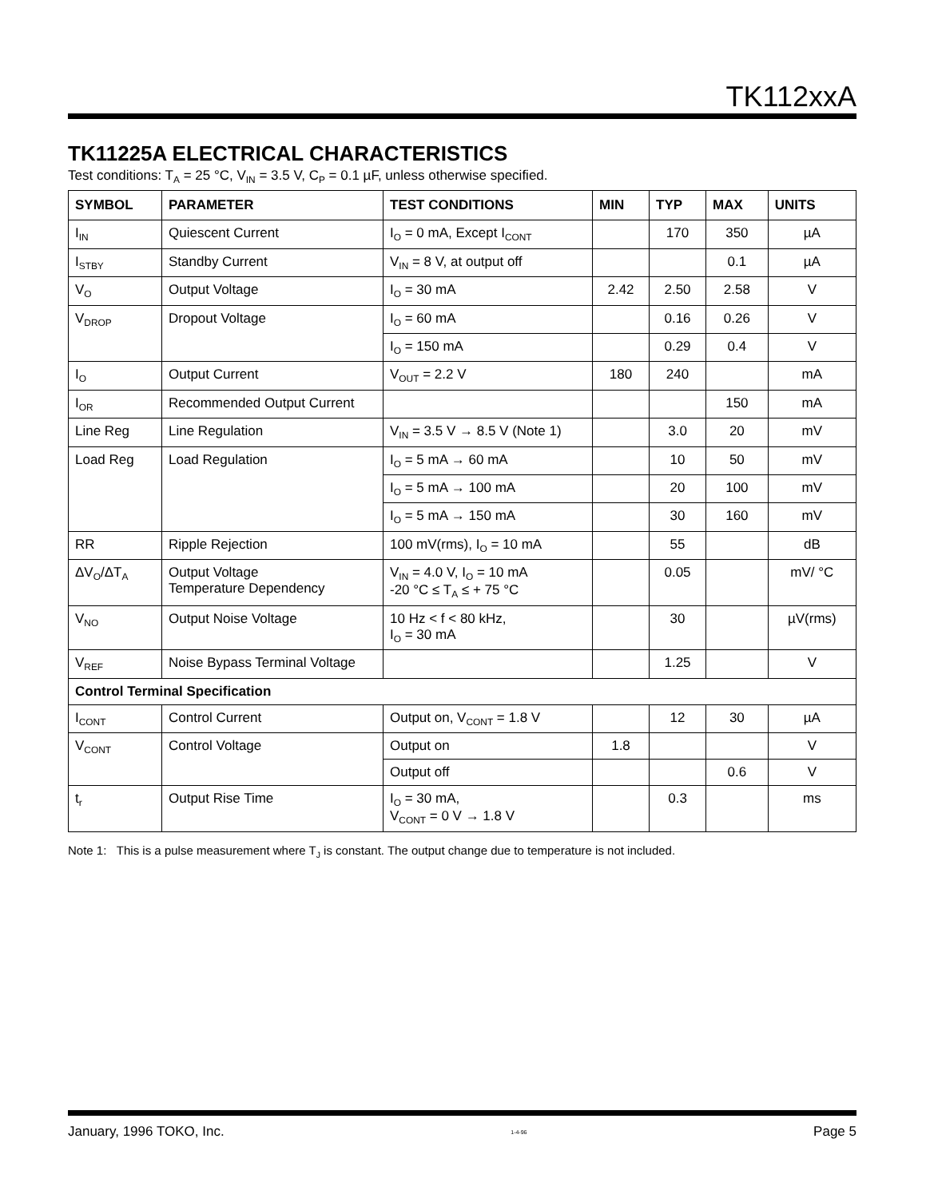TK112xxA
TK11225A ELECTRICAL CHARACTERISTICS
Test conditions: T<sub>A</sub> = 25 °C, V<sub>IN</sub> = 3.5 V, C<sub>P</sub> = 0.1 µF, unless otherwise specified.
| SYMBOL | PARAMETER | TEST CONDITIONS | MIN | TYP | MAX | UNITS |
| --- | --- | --- | --- | --- | --- | --- |
| I<sub>IN</sub> | Quiescent Current | I<sub>O</sub> = 0 mA, Except I<sub>CONT</sub> | | 170 | 350 | µA |
| I<sub>STBY</sub> | Standby Current | V<sub>IN</sub> = 8 V, at output off | | | 0.1 | µA |
| V<sub>O</sub> | Output Voltage | I<sub>O</sub> = 30 mA | 2.42 | 2.50 | 2.58 | V |
| V<sub>DROP</sub> | Dropout Voltage | I<sub>O</sub> = 60 mA | | 0.16 | 0.26 | V |
| | | I<sub>O</sub> = 150 mA | | 0.29 | 0.4 | V |
| I<sub>O</sub> | Output Current | V<sub>OUT</sub> = 2.2 V | 180 | 240 | | mA |
| I<sub>OR</sub> | Recommended Output Current | | | | 150 | mA |
| Line Reg | Line Regulation | V<sub>IN</sub> = 3.5 V → 8.5 V (Note 1) | | 3.0 | 20 | mV |
| Load Reg | Load Regulation | I<sub>O</sub> = 5 mA → 60 mA | | 10 | 50 | mV |
| | | I<sub>O</sub> = 5 mA → 100 mA | | 20 | 100 | mV |
| | | I<sub>O</sub> = 5 mA → 150 mA | | 30 | 160 | mV |
| RR | Ripple Rejection | 100 mV(rms), I<sub>O</sub> = 10 mA | | 55 | | dB |
| ΔV<sub>O</sub>/ΔT<sub>A</sub> | Output Voltage Temperature Dependency | V<sub>IN</sub> = 4.0 V, I<sub>O</sub> = 10 mA -20 °C ≤ T<sub>A</sub> ≤ + 75 °C | | 0.05 | | mV/ °C |
| V<sub>NO</sub> | Output Noise Voltage | 10 Hz < f < 80 kHz, I<sub>O</sub> = 30 mA | | 30 | | µV(rms) |
| V<sub>REF</sub> | Noise Bypass Terminal Voltage | | | 1.25 | | V |
| Control Terminal Specification | | | | | | |
| I<sub>CONT</sub> | Control Current | Output on, V<sub>CONT</sub> = 1.8 V | | 12 | 30 | µA |
| V<sub>CONT</sub> | Control Voltage | Output on | 1.8 | | | V |
| | | Output off | | | 0.6 | V |
| t<sub>r</sub> | Output Rise Time | I<sub>O</sub> = 30 mA, V<sub>CONT</sub> = 0 V → 1.8 V | | 0.3 | | ms |
Note 1: This is a pulse measurement where T<sub>J</sub> is constant. The output change due to temperature is not included.
January, 1996 TOKO, Inc. 1-4-96 Page 5